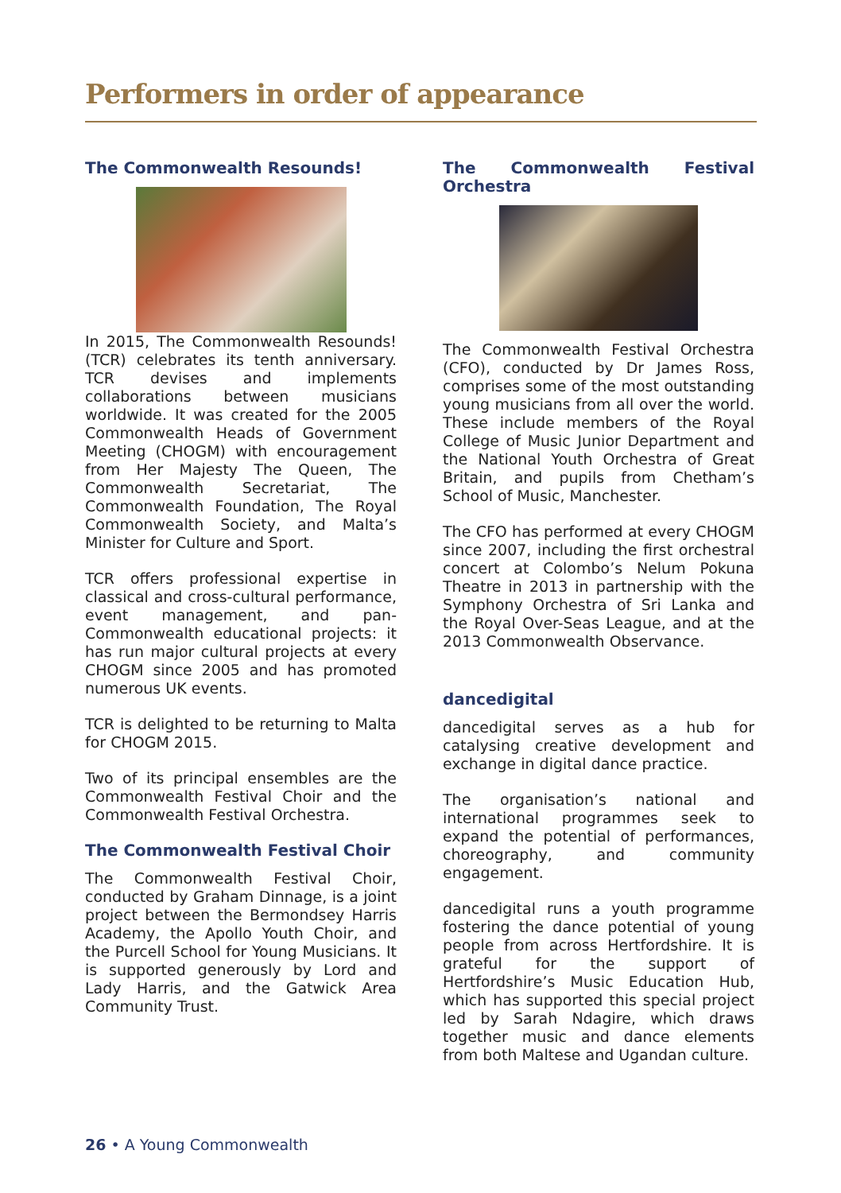Performers in order of appearance
The Commonwealth Resounds!
In 2015, The Commonwealth Resounds! (TCR) celebrates its tenth anniversary. TCR devises and implements collaborations between musicians worldwide. It was created for the 2005 Commonwealth Heads of Government Meeting (CHOGM) with encouragement from Her Majesty The Queen, The Commonwealth Secretariat, The Commonwealth Foundation, The Royal Commonwealth Society, and Malta’s Minister for Culture and Sport.
TCR offers professional expertise in classical and cross-cultural performance, event management, and pan-Commonwealth educational projects: it has run major cultural projects at every CHOGM since 2005 and has promoted numerous UK events.
TCR is delighted to be returning to Malta for CHOGM 2015.
Two of its principal ensembles are the Commonwealth Festival Choir and the Commonwealth Festival Orchestra.
The Commonwealth Festival Choir
The Commonwealth Festival Choir, conducted by Graham Dinnage, is a joint project between the Bermondsey Harris Academy, the Apollo Youth Choir, and the Purcell School for Young Musicians. It is supported generously by Lord and Lady Harris, and the Gatwick Area Community Trust.
The Commonwealth Festival Orchestra
The Commonwealth Festival Orchestra (CFO), conducted by Dr James Ross, comprises some of the most outstanding young musicians from all over the world. These include members of the Royal College of Music Junior Department and the National Youth Orchestra of Great Britain, and pupils from Chetham’s School of Music, Manchester.
The CFO has performed at every CHOGM since 2007, including the first orchestral concert at Colombo’s Nelum Pokuna Theatre in 2013 in partnership with the Symphony Orchestra of Sri Lanka and the Royal Over-Seas League, and at the 2013 Commonwealth Observance.
dancedigital
dancedigital serves as a hub for catalysing creative development and exchange in digital dance practice.
The organisation’s national and international programmes seek to expand the potential of performances, choreography, and community engagement.
dancedigital runs a youth programme fostering the dance potential of young people from across Hertfordshire. It is grateful for the support of Hertfordshire’s Music Education Hub, which has supported this special project led by Sarah Ndagire, which draws together music and dance elements from both Maltese and Ugandan culture.
26 • A Young Commonwealth